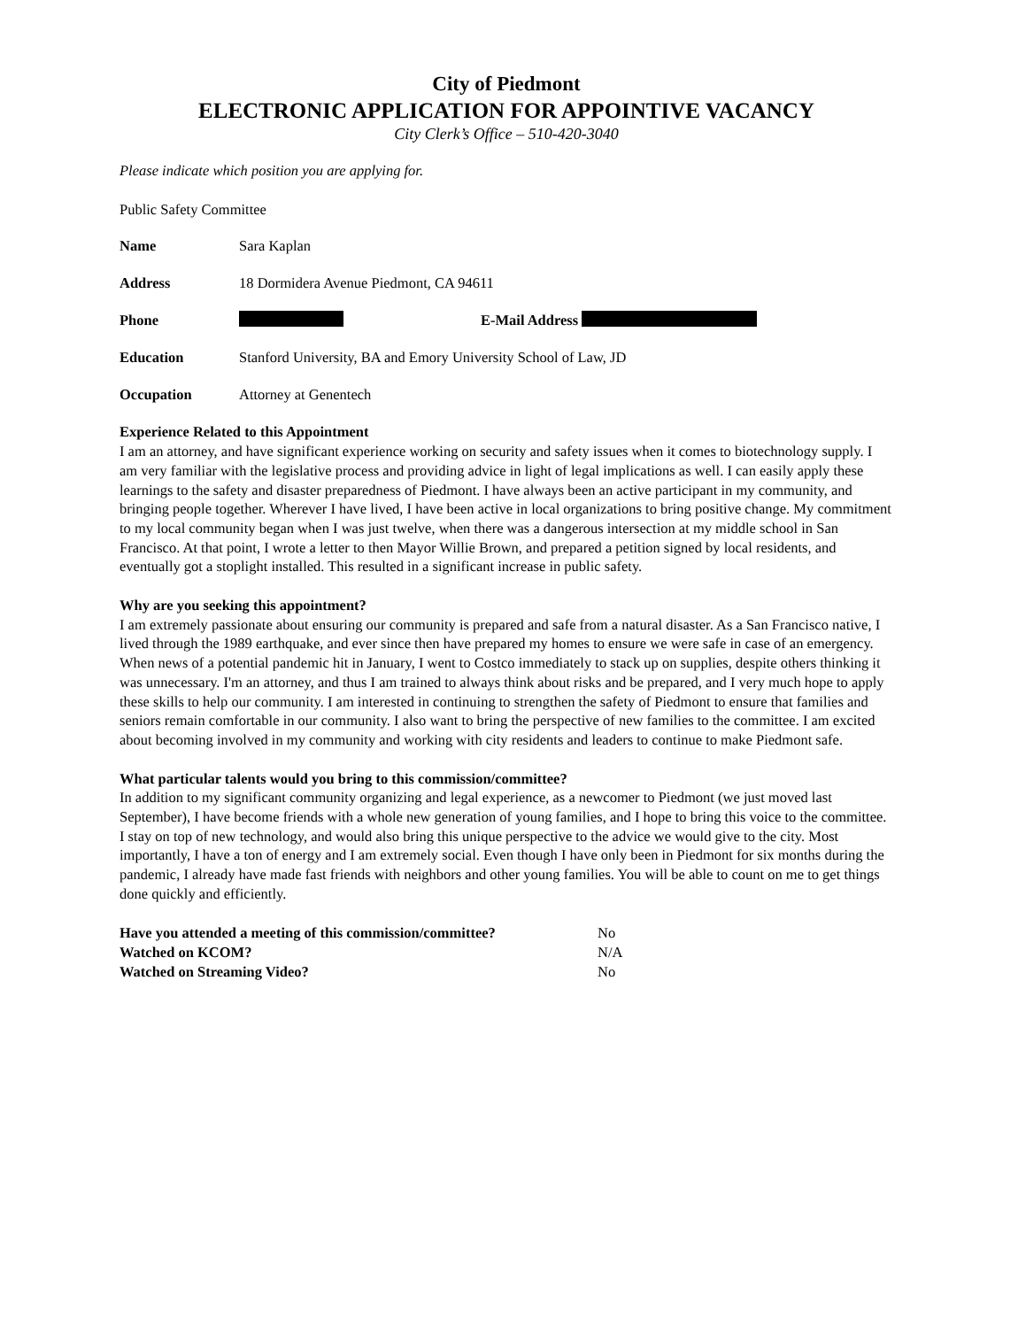City of Piedmont
ELECTRONIC APPLICATION FOR APPOINTIVE VACANCY
City Clerk’s Office – 510-420-3040
Please indicate which position you are applying for.
Public Safety Committee
Name Sara Kaplan
Address 18 Dormidera Avenue Piedmont, CA 94611
Phone E-Mail Address
Education Stanford University, BA and Emory University School of Law, JD
Occupation Attorney at Genentech
Experience Related to this Appointment
I am an attorney, and have significant experience working on security and safety issues when it comes to biotechnology supply. I am very familiar with the legislative process and providing advice in light of legal implications as well. I can easily apply these learnings to the safety and disaster preparedness of Piedmont. I have always been an active participant in my community, and bringing people together. Wherever I have lived, I have been active in local organizations to bring positive change. My commitment to my local community began when I was just twelve, when there was a dangerous intersection at my middle school in San Francisco. At that point, I wrote a letter to then Mayor Willie Brown, and prepared a petition signed by local residents, and eventually got a stoplight installed. This resulted in a significant increase in public safety.
Why are you seeking this appointment?
I am extremely passionate about ensuring our community is prepared and safe from a natural disaster. As a San Francisco native, I lived through the 1989 earthquake, and ever since then have prepared my homes to ensure we were safe in case of an emergency. When news of a potential pandemic hit in January, I went to Costco immediately to stack up on supplies, despite others thinking it was unnecessary. I'm an attorney, and thus I am trained to always think about risks and be prepared, and I very much hope to apply these skills to help our community. I am interested in continuing to strengthen the safety of Piedmont to ensure that families and seniors remain comfortable in our community. I also want to bring the perspective of new families to the committee. I am excited about becoming involved in my community and working with city residents and leaders to continue to make Piedmont safe.
What particular talents would you bring to this commission/committee?
In addition to my significant community organizing and legal experience, as a newcomer to Piedmont (we just moved last September), I have become friends with a whole new generation of young families, and I hope to bring this voice to the committee. I stay on top of new technology, and would also bring this unique perspective to the advice we would give to the city. Most importantly, I have a ton of energy and I am extremely social. Even though I have only been in Piedmont for six months during the pandemic, I already have made fast friends with neighbors and other young families. You will be able to count on me to get things done quickly and efficiently.
Have you attended a meeting of this commission/committee? No
Watched on KCOM? N/A
Watched on Streaming Video? No